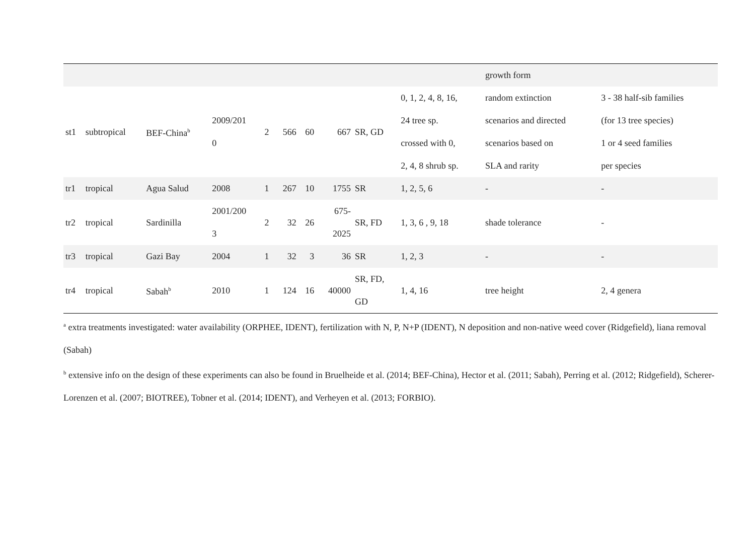| | | | | | | | | | | growth form | |
| st1 | subtropical | BEF-China<sup>b</sup> | 2009/201 0 | 2 | 566 | 60 | 667 | SR, GD | 0, 1, 2, 4, 8, 16, 24 tree sp. crossed with 0, 2, 4, 8 shrub sp. | random extinction scenarios and directed scenarios based on SLA and rarity | 3 - 38 half-sib families (for 13 tree species) 1 or 4 seed families per species |
| tr1 | tropical | Agua Salud | 2008 | 1 | 267 | 10 | 1755 | SR | 1, 2, 5, 6 | - | - |
| tr2 | tropical | Sardinilla | 2001/200 3 | 2 | 32 | 26 | 675- 2025 | SR, FD | 1, 3, 6 , 9, 18 | shade tolerance | - |
| tr3 | tropical | Gazi Bay | 2004 | 1 | 32 | 3 | 36 | SR | 1, 2, 3 | - | - |
| tr4 | tropical | Sabah<sup>b</sup> | 2010 | 1 | 124 | 16 | 40000 | SR, FD, GD | 1, 4, 16 | tree height | 2, 4 genera |
<sup>a</sup> extra treatments investigated: water availability (ORPHEE, IDENT), fertilization with N, P, N+P (IDENT), N deposition and non-native weed cover (Ridgefield), liana removal (Sabah)
<sup>b</sup> extensive info on the design of these experiments can also be found in Bruelheide et al. (2014; BEF-China), Hector et al. (2011; Sabah), Perring et al. (2012; Ridgefield), Scherer-Lorenzen et al. (2007; BIOTREE), Tobner et al. (2014; IDENT), and Verheyen et al. (2013; FORBIO).